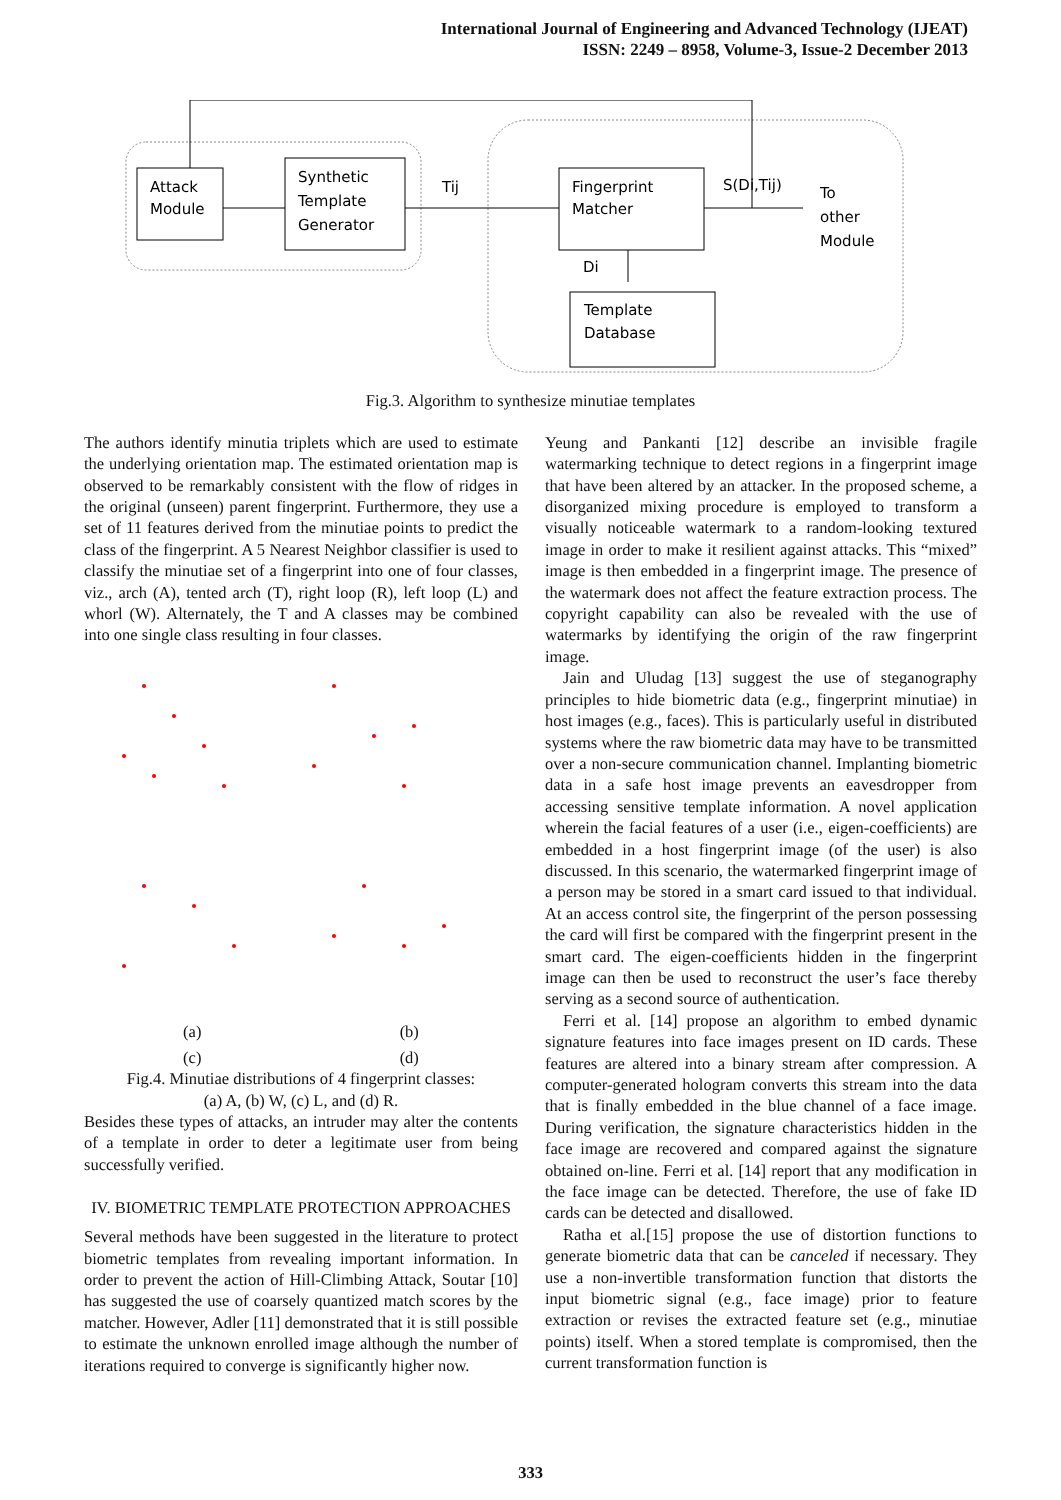International Journal of Engineering and Advanced Technology (IJEAT)
ISSN: 2249 – 8958, Volume-3, Issue-2 December 2013
Attack
Module
Synthetic
Template
Generator
Fingerprint
Matcher
Template
Database
Tij
S(Di,Tij)
To
other
Module
Di
Fig.3. Algorithm to synthesize minutiae templates
The authors identify minutia triplets which are used to estimate the underlying orientation map. The estimated orientation map is observed to be remarkably consistent with the flow of ridges in the original (unseen) parent fingerprint. Furthermore, they use a set of 11 features derived from the minutiae points to predict the class of the fingerprint. A 5 Nearest Neighbor classifier is used to classify the minutiae set of a fingerprint into one of four classes, viz., arch (A), tented arch (T), right loop (R), left loop (L) and whorl (W). Alternately, the T and A classes may be combined into one single class resulting in four classes.
(a) (b)
(c) (d)
Fig.4. Minutiae distributions of 4 fingerprint classes:
(a) A, (b) W, (c) L, and (d) R.
Besides these types of attacks, an intruder may alter the contents of a template in order to deter a legitimate user from being successfully verified.
IV. BIOMETRIC TEMPLATE PROTECTION APPROACHES
Several methods have been suggested in the literature to protect biometric templates from revealing important information. In order to prevent the action of Hill-Climbing Attack, Soutar [10] has suggested the use of coarsely quantized match scores by the matcher. However, Adler [11] demonstrated that it is still possible to estimate the unknown enrolled image although the number of iterations required to converge is significantly higher now.
Yeung and Pankanti [12] describe an invisible fragile watermarking technique to detect regions in a fingerprint image that have been altered by an attacker. In the proposed scheme, a disorganized mixing procedure is employed to transform a visually noticeable watermark to a random-looking textured image in order to make it resilient against attacks. This “mixed” image is then embedded in a fingerprint image. The presence of the watermark does not affect the feature extraction process. The copyright capability can also be revealed with the use of watermarks by identifying the origin of the raw fingerprint image.
Jain and Uludag [13] suggest the use of steganography principles to hide biometric data (e.g., fingerprint minutiae) in host images (e.g., faces). This is particularly useful in distributed systems where the raw biometric data may have to be transmitted over a non-secure communication channel. Implanting biometric data in a safe host image prevents an eavesdropper from accessing sensitive template information. A novel application wherein the facial features of a user (i.e., eigen-coefficients) are embedded in a host fingerprint image (of the user) is also discussed. In this scenario, the watermarked fingerprint image of a person may be stored in a smart card issued to that individual. At an access control site, the fingerprint of the person possessing the card will first be compared with the fingerprint present in the smart card. The eigen-coefficients hidden in the fingerprint image can then be used to reconstruct the user’s face thereby serving as a second source of authentication.
Ferri et al. [14] propose an algorithm to embed dynamic signature features into face images present on ID cards. These features are altered into a binary stream after compression. A computer-generated hologram converts this stream into the data that is finally embedded in the blue channel of a face image. During verification, the signature characteristics hidden in the face image are recovered and compared against the signature obtained on-line. Ferri et al. [14] report that any modification in the face image can be detected. Therefore, the use of fake ID cards can be detected and disallowed.
Ratha et al.[15] propose the use of distortion functions to generate biometric data that can be canceled if necessary. They use a non-invertible transformation function that distorts the input biometric signal (e.g., face image) prior to feature extraction or revises the extracted feature set (e.g., minutiae points) itself. When a stored template is compromised, then the current transformation function is
333